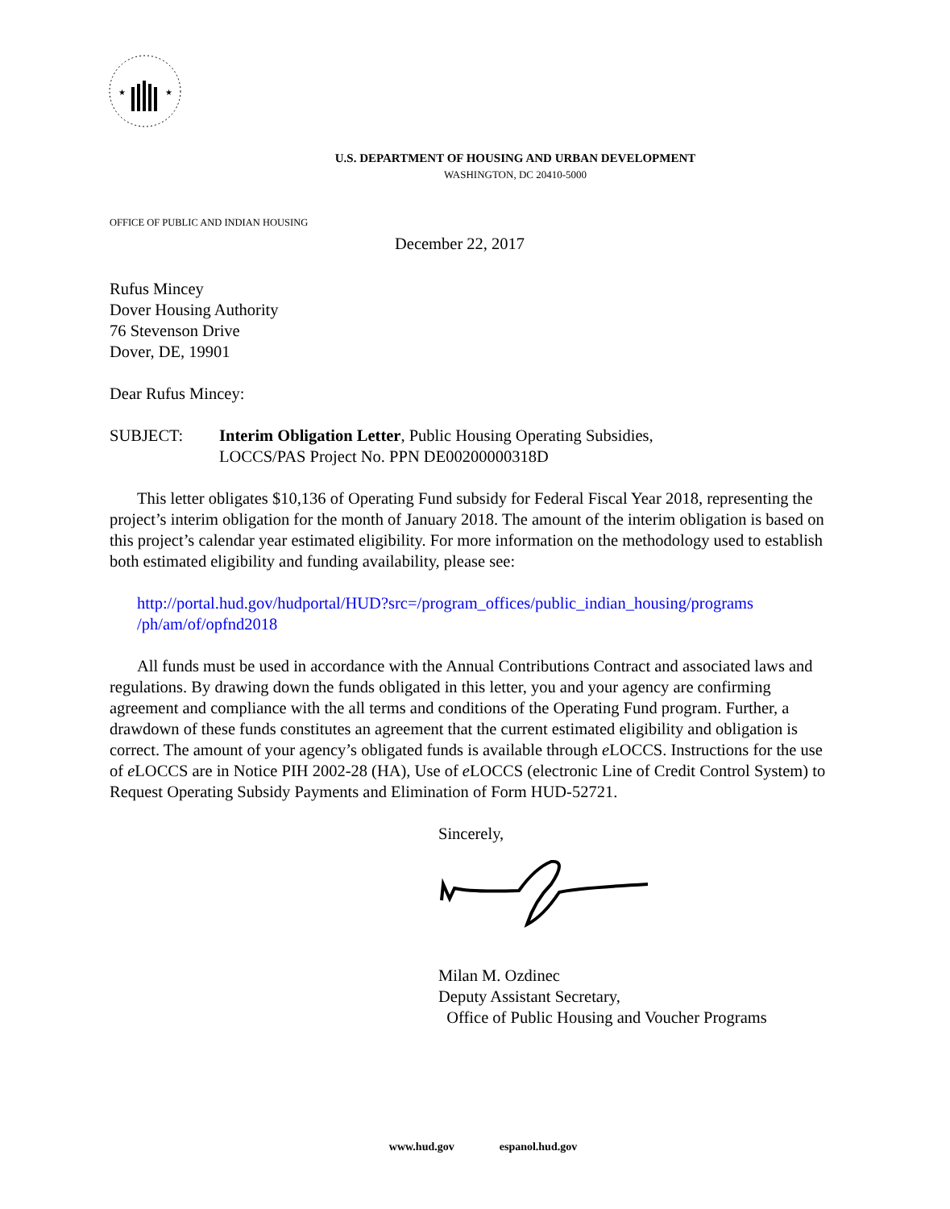★
★
U.S. DEPARTMENT OF HOUSING AND URBAN DEVELOPMENT
WASHINGTON, DC 20410-5000
OFFICE OF PUBLIC AND INDIAN HOUSING
December 22, 2017
Rufus Mincey
Dover Housing Authority
76 Stevenson Drive
Dover, DE, 19901
Dear Rufus Mincey:
SUBJECT: Interim Obligation Letter, Public Housing Operating Subsidies,
LOCCS/PAS Project No. PPN DE00200000318D
This letter obligates $10,136 of Operating Fund subsidy for Federal Fiscal Year 2018, representing the project’s interim obligation for the month of January 2018. The amount of the interim obligation is based on this project’s calendar year estimated eligibility. For more information on the methodology used to establish both estimated eligibility and funding availability, please see:
http://portal.hud.gov/hudportal/HUD?src=/program_offices/public_indian_housing/programs /ph/am/of/opfnd2018
All funds must be used in accordance with the Annual Contributions Contract and associated laws and regulations. By drawing down the funds obligated in this letter, you and your agency are confirming agreement and compliance with the all terms and conditions of the Operating Fund program. Further, a drawdown of these funds constitutes an agreement that the current estimated eligibility and obligation is correct. The amount of your agency’s obligated funds is available through e LOCCS. Instructions for the use of e LOCCS are in Notice PIH 2002-28 (HA), Use of e LOCCS (electronic Line of Credit Control System) to Request Operating Subsidy Payments and Elimination of Form HUD-52721.
Sincerely,
Milan M. Ozdinec
Deputy Assistant Secretary,
Office of Public Housing and Voucher Programs
www.hud.gov espanol.hud.gov